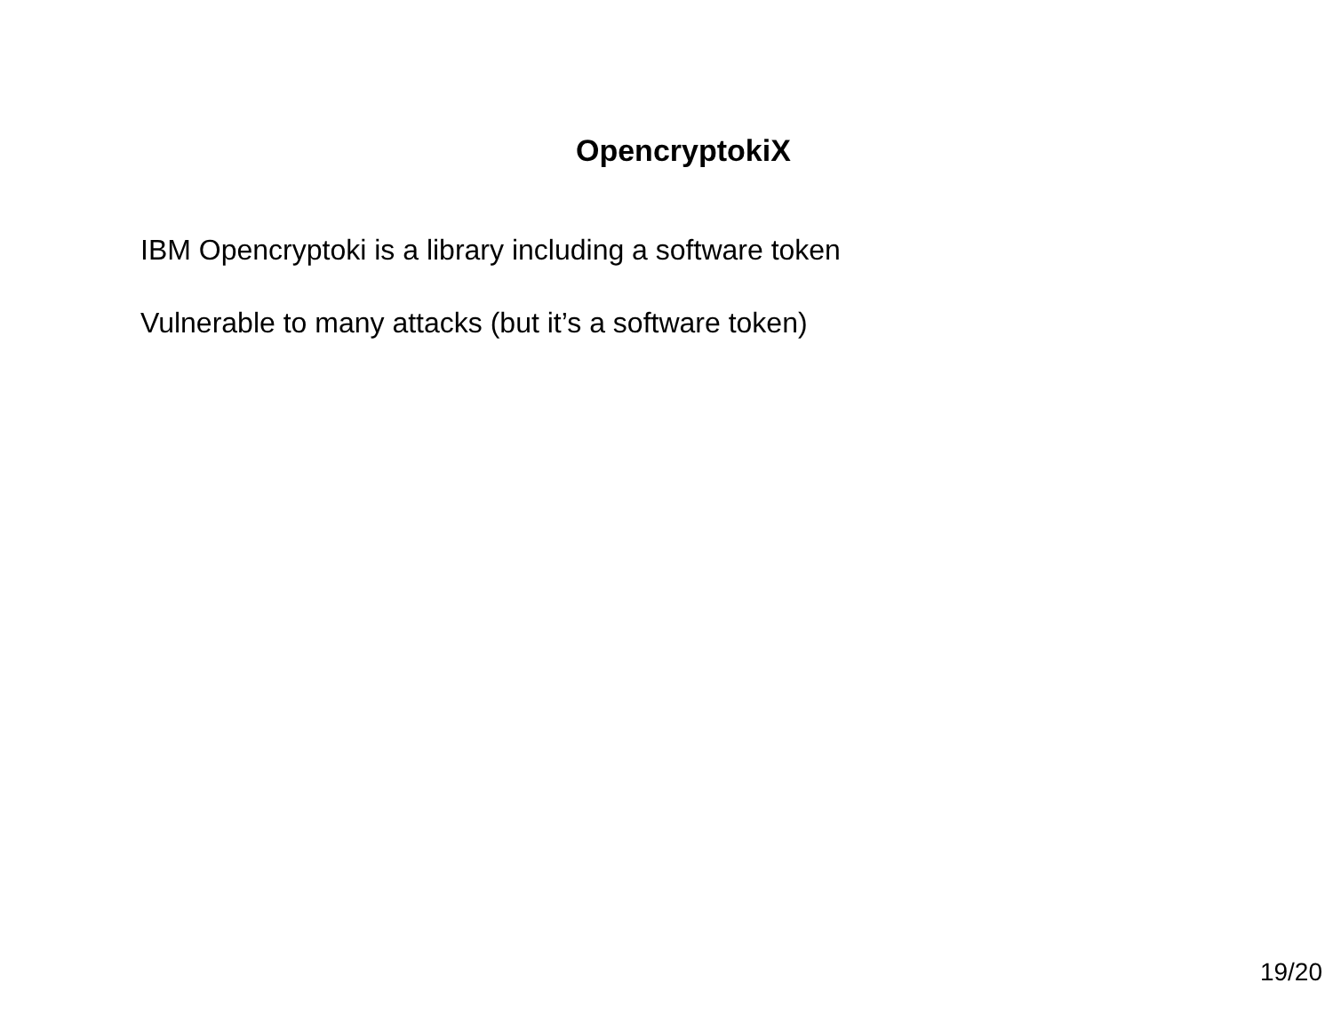OpencryptokiX
IBM Opencryptoki is a library including a software token
Vulnerable to many attacks (but it’s a software token)
19/20